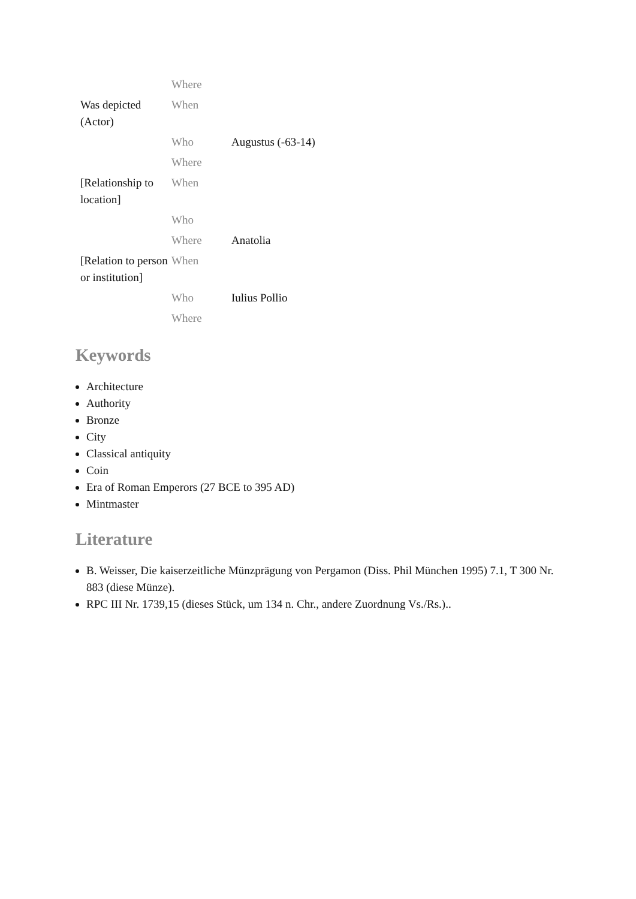| | Where | |
| Was depicted (Actor) | When | |
| | Who | Augustus (-63-14) |
| | Where | |
| [Relationship to location] | When | |
| | Who | |
| | Where | Anatolia |
| [Relation to person or institution] | When | |
| | Who | Iulius Pollio |
| | Where | |
Keywords
Architecture
Authority
Bronze
City
Classical antiquity
Coin
Era of Roman Emperors (27 BCE to 395 AD)
Mintmaster
Literature
B. Weisser, Die kaiserzeitliche Münzprägung von Pergamon (Diss. Phil München 1995) 7.1, T 300 Nr. 883 (diese Münze).
RPC III Nr. 1739,15 (dieses Stück, um 134 n. Chr., andere Zuordnung Vs./Rs.)..